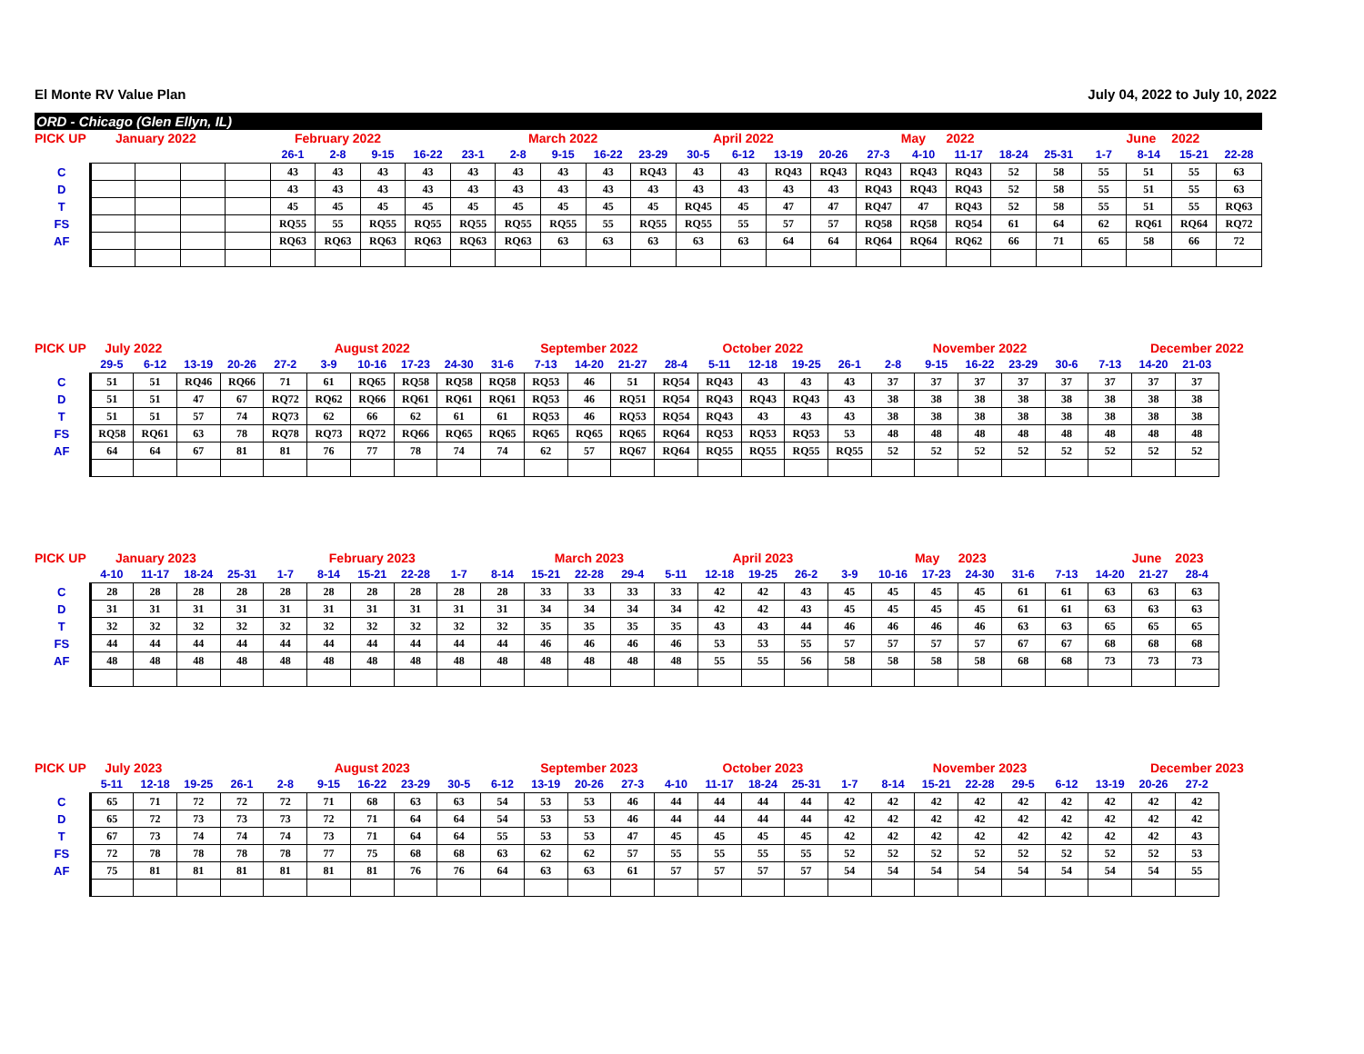El Monte RV Value Plan July 04, 2022 to July 10, 2022
ORD - Chicago (Glen Ellyn, IL)
| PICK UP | January 2022 | | | | February 2022 | | | | | March 2022 | | | | April 2022 | | | | | May | 2022 | | | | June | 2022 | |
| --- | --- | --- | --- | --- | --- | --- | --- | --- | --- | --- | --- | --- | --- | --- | --- | --- | --- | --- | --- | --- | --- | --- | --- | --- | --- | --- |
| | | | | | 26-1 | 2-8 | 9-15 | 16-22 | 23-1 | 2-8 | 9-15 | 16-22 | 23-29 | 30-5 | 6-12 | 13-19 | 20-26 | 27-3 | 4-10 | 11-17 | 18-24 | 25-31 | 1-7 | 8-14 | 15-21 | 22-28 |
| C | | | | | 43 | 43 | 43 | 43 | 43 | 43 | 43 | 43 | RQ43 | 43 | 43 | RQ43 | RQ43 | RQ43 | RQ43 | RQ43 | 52 | 58 | 55 | 51 | 55 | 63 |
| D | | | | | 43 | 43 | 43 | 43 | 43 | 43 | 43 | 43 | 43 | 43 | 43 | 43 | 43 | RQ43 | RQ43 | RQ43 | 52 | 58 | 55 | 51 | 55 | 63 |
| T | | | | | 45 | 45 | 45 | 45 | 45 | 45 | 45 | 45 | 45 | RQ45 | 45 | 47 | 47 | RQ47 | 47 | RQ43 | 52 | 58 | 55 | 51 | 55 | RQ63 |
| FS | | | | | RQ55 | 55 | RQ55 | RQ55 | RQ55 | RQ55 | RQ55 | 55 | RQ55 | RQ55 | 55 | 57 | 57 | RQ58 | RQ58 | RQ54 | 61 | 64 | 62 | RQ61 | RQ64 | RQ72 |
| AF | | | | | RQ63 | RQ63 | RQ63 | RQ63 | RQ63 | RQ63 | 63 | 63 | 63 | 63 | 63 | 64 | 64 | RQ64 | RQ64 | RQ62 | 66 | 71 | 65 | 58 | 66 | 72 |
| PICK UP | July 2022 | | | | | August 2022 | | | | | September 2022 | | | | October 2022 | | | | | November 2022 | | | | | December 2022 | |
| --- | --- | --- | --- | --- | --- | --- | --- | --- | --- | --- | --- | --- | --- | --- | --- | --- | --- | --- | --- | --- | --- | --- | --- | --- | --- | --- |
| | 29-5 | 6-12 | 13-19 | 20-26 | 27-2 | 3-9 | 10-16 | 17-23 | 24-30 | 31-6 | 7-13 | 14-20 | 21-27 | 28-4 | 5-11 | 12-18 | 19-25 | 26-1 | 2-8 | 9-15 | 16-22 | 23-29 | 30-6 | 7-13 | 14-20 | 21-03 |
| C | 51 | 51 | RQ46 | RQ66 | 71 | 61 | RQ65 | RQ58 | RQ58 | RQ58 | RQ53 | 46 | 51 | RQ54 | RQ43 | 43 | 43 | 43 | 37 | 37 | 37 | 37 | 37 | 37 | 37 | 37 |
| D | 51 | 51 | 47 | 67 | RQ72 | RQ62 | RQ66 | RQ61 | RQ61 | RQ61 | RQ53 | 46 | RQ51 | RQ54 | RQ43 | RQ43 | RQ43 | 43 | 38 | 38 | 38 | 38 | 38 | 38 | 38 | 38 |
| T | 51 | 51 | 57 | 74 | RQ73 | 62 | 66 | 62 | 61 | 61 | RQ53 | 46 | RQ53 | RQ54 | RQ43 | 43 | 43 | 43 | 38 | 38 | 38 | 38 | 38 | 38 | 38 | 38 |
| FS | RQ58 | RQ61 | 63 | 78 | RQ78 | RQ73 | RQ72 | RQ66 | RQ65 | RQ65 | RQ65 | RQ65 | RQ65 | RQ64 | RQ53 | RQ53 | RQ53 | 53 | 48 | 48 | 48 | 48 | 48 | 48 | 48 | 48 |
| AF | 64 | 64 | 67 | 81 | 81 | 76 | 77 | 78 | 74 | 74 | 62 | 57 | RQ67 | RQ64 | RQ55 | RQ55 | RQ55 | RQ55 | 52 | 52 | 52 | 52 | 52 | 52 | 52 | 52 |
| PICK UP | January 2023 | | | | | February 2023 | | | | | March 2023 | | | | April 2023 | | | | | May | 2023 | | | | June | 2023 | |
| --- | --- | --- | --- | --- | --- | --- | --- | --- | --- | --- | --- | --- | --- | --- | --- | --- | --- | --- | --- | --- | --- | --- | --- | --- | --- | --- | --- |
| | 4-10 | 11-17 | 18-24 | 25-31 | 1-7 | 8-14 | 15-21 | 22-28 | 1-7 | 8-14 | 15-21 | 22-28 | 29-4 | 5-11 | 12-18 | 19-25 | 26-2 | 3-9 | 10-16 | 17-23 | 24-30 | 31-6 | 7-13 | 14-20 | 21-27 | 28-4 | |
| C | 28 | 28 | 28 | 28 | 28 | 28 | 28 | 28 | 28 | 28 | 33 | 33 | 33 | 33 | 42 | 42 | 43 | 45 | 45 | 45 | 45 | 61 | 61 | 63 | 63 | 63 | |
| D | 31 | 31 | 31 | 31 | 31 | 31 | 31 | 31 | 31 | 31 | 34 | 34 | 34 | 34 | 42 | 42 | 43 | 45 | 45 | 45 | 45 | 61 | 61 | 63 | 63 | 63 | |
| T | 32 | 32 | 32 | 32 | 32 | 32 | 32 | 32 | 32 | 32 | 35 | 35 | 35 | 35 | 43 | 43 | 44 | 46 | 46 | 46 | 46 | 63 | 63 | 65 | 65 | 65 | |
| FS | 44 | 44 | 44 | 44 | 44 | 44 | 44 | 44 | 44 | 44 | 46 | 46 | 46 | 46 | 53 | 53 | 55 | 57 | 57 | 57 | 57 | 67 | 67 | 68 | 68 | 68 | |
| AF | 48 | 48 | 48 | 48 | 48 | 48 | 48 | 48 | 48 | 48 | 48 | 48 | 48 | 48 | 55 | 55 | 56 | 58 | 58 | 58 | 58 | 68 | 68 | 73 | 73 | 73 | |
| PICK UP | July 2023 | | | | | August 2023 | | | | | September 2023 | | | | October 2023 | | | | | November 2023 | | | | | December 2023 | |
| --- | --- | --- | --- | --- | --- | --- | --- | --- | --- | --- | --- | --- | --- | --- | --- | --- | --- | --- | --- | --- | --- | --- | --- | --- | --- | --- |
| | 5-11 | 12-18 | 19-25 | 26-1 | 2-8 | 9-15 | 16-22 | 23-29 | 30-5 | 6-12 | 13-19 | 20-26 | 27-3 | 4-10 | 11-17 | 18-24 | 25-31 | 1-7 | 8-14 | 15-21 | 22-28 | 29-5 | 6-12 | 13-19 | 20-26 | 27-2 |
| C | 65 | 71 | 72 | 72 | 72 | 71 | 68 | 63 | 63 | 54 | 53 | 53 | 46 | 44 | 44 | 44 | 44 | 42 | 42 | 42 | 42 | 42 | 42 | 42 | 42 | 42 |
| D | 65 | 72 | 73 | 73 | 73 | 72 | 71 | 64 | 64 | 54 | 53 | 53 | 46 | 44 | 44 | 44 | 44 | 42 | 42 | 42 | 42 | 42 | 42 | 42 | 42 | 42 |
| T | 67 | 73 | 74 | 74 | 74 | 73 | 71 | 64 | 64 | 55 | 53 | 53 | 47 | 45 | 45 | 45 | 45 | 42 | 42 | 42 | 42 | 42 | 42 | 42 | 42 | 43 |
| FS | 72 | 78 | 78 | 78 | 78 | 77 | 75 | 68 | 68 | 63 | 62 | 62 | 57 | 55 | 55 | 55 | 55 | 52 | 52 | 52 | 52 | 52 | 52 | 52 | 52 | 53 |
| AF | 75 | 81 | 81 | 81 | 81 | 81 | 81 | 76 | 76 | 64 | 63 | 63 | 61 | 57 | 57 | 57 | 57 | 54 | 54 | 54 | 54 | 54 | 54 | 54 | 54 | 55 |